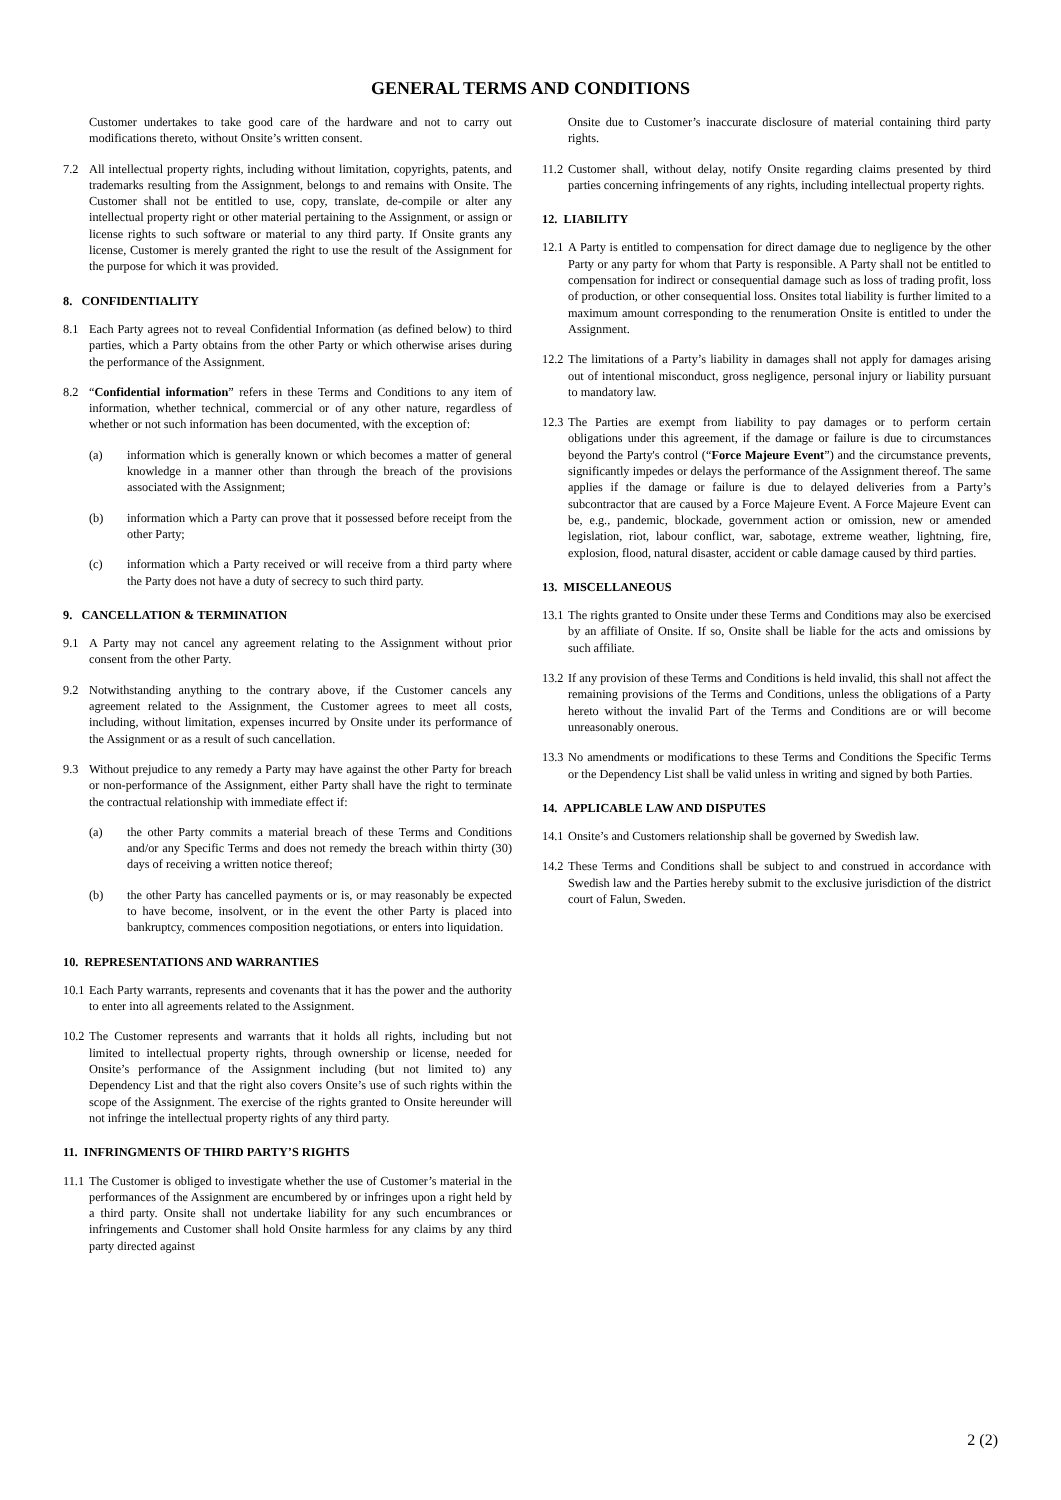GENERAL TERMS AND CONDITIONS
Customer undertakes to take good care of the hardware and not to carry out modifications thereto, without Onsite’s written consent.
7.2 All intellectual property rights, including without limitation, copyrights, patents, and trademarks resulting from the Assignment, belongs to and remains with Onsite. The Customer shall not be entitled to use, copy, translate, de-compile or alter any intellectual property right or other material pertaining to the Assignment, or assign or license rights to such software or material to any third party. If Onsite grants any license, Customer is merely granted the right to use the result of the Assignment for the purpose for which it was provided.
8. CONFIDENTIALITY
8.1 Each Party agrees not to reveal Confidential Information (as defined below) to third parties, which a Party obtains from the other Party or which otherwise arises during the performance of the Assignment.
8.2 “Confidential information” refers in these Terms and Conditions to any item of information, whether technical, commercial or of any other nature, regardless of whether or not such information has been documented, with the exception of:
(a) information which is generally known or which becomes a matter of general knowledge in a manner other than through the breach of the provisions associated with the Assignment;
(b) information which a Party can prove that it possessed before receipt from the other Party;
(c) information which a Party received or will receive from a third party where the Party does not have a duty of secrecy to such third party.
9. CANCELLATION & TERMINATION
9.1 A Party may not cancel any agreement relating to the Assignment without prior consent from the other Party.
9.2 Notwithstanding anything to the contrary above, if the Customer cancels any agreement related to the Assignment, the Customer agrees to meet all costs, including, without limitation, expenses incurred by Onsite under its performance of the Assignment or as a result of such cancellation.
9.3 Without prejudice to any remedy a Party may have against the other Party for breach or non-performance of the Assignment, either Party shall have the right to terminate the contractual relationship with immediate effect if:
(a) the other Party commits a material breach of these Terms and Conditions and/or any Specific Terms and does not remedy the breach within thirty (30) days of receiving a written notice thereof;
(b) the other Party has cancelled payments or is, or may reasonably be expected to have become, insolvent, or in the event the other Party is placed into bankruptcy, commences composition negotiations, or enters into liquidation.
10. REPRESENTATIONS AND WARRANTIES
10.1 Each Party warrants, represents and covenants that it has the power and the authority to enter into all agreements related to the Assignment.
10.2 The Customer represents and warrants that it holds all rights, including but not limited to intellectual property rights, through ownership or license, needed for Onsite’s performance of the Assignment including (but not limited to) any Dependency List and that the right also covers Onsite’s use of such rights within the scope of the Assignment. The exercise of the rights granted to Onsite hereunder will not infringe the intellectual property rights of any third party.
11. INFRINGMENTS OF THIRD PARTY’S RIGHTS
11.1 The Customer is obliged to investigate whether the use of Customer’s material in the performances of the Assignment are encumbered by or infringes upon a right held by a third party. Onsite shall not undertake liability for any such encumbrances or infringements and Customer shall hold Onsite harmless for any claims by any third party directed against
Onsite due to Customer’s inaccurate disclosure of material containing third party rights.
11.2 Customer shall, without delay, notify Onsite regarding claims presented by third parties concerning infringements of any rights, including intellectual property rights.
12. LIABILITY
12.1 A Party is entitled to compensation for direct damage due to negligence by the other Party or any party for whom that Party is responsible. A Party shall not be entitled to compensation for indirect or consequential damage such as loss of trading profit, loss of production, or other consequential loss. Onsites total liability is further limited to a maximum amount corresponding to the renumeration Onsite is entitled to under the Assignment.
12.2 The limitations of a Party’s liability in damages shall not apply for damages arising out of intentional misconduct, gross negligence, personal injury or liability pursuant to mandatory law.
12.3 The Parties are exempt from liability to pay damages or to perform certain obligations under this agreement, if the damage or failure is due to circumstances beyond the Party's control (“Force Majeure Event”) and the circumstance prevents, significantly impedes or delays the performance of the Assignment thereof. The same applies if the damage or failure is due to delayed deliveries from a Party’s subcontractor that are caused by a Force Majeure Event. A Force Majeure Event can be, e.g., pandemic, blockade, government action or omission, new or amended legislation, riot, labour conflict, war, sabotage, extreme weather, lightning, fire, explosion, flood, natural disaster, accident or cable damage caused by third parties.
13. MISCELLANEOUS
13.1 The rights granted to Onsite under these Terms and Conditions may also be exercised by an affiliate of Onsite. If so, Onsite shall be liable for the acts and omissions by such affiliate.
13.2 If any provision of these Terms and Conditions is held invalid, this shall not affect the remaining provisions of the Terms and Conditions, unless the obligations of a Party hereto without the invalid Part of the Terms and Conditions are or will become unreasonably onerous.
13.3 No amendments or modifications to these Terms and Conditions the Specific Terms or the Dependency List shall be valid unless in writing and signed by both Parties.
14. APPLICABLE LAW AND DISPUTES
14.1 Onsite’s and Customers relationship shall be governed by Swedish law.
14.2 These Terms and Conditions shall be subject to and construed in accordance with Swedish law and the Parties hereby submit to the exclusive jurisdiction of the district court of Falun, Sweden.
2 (2)